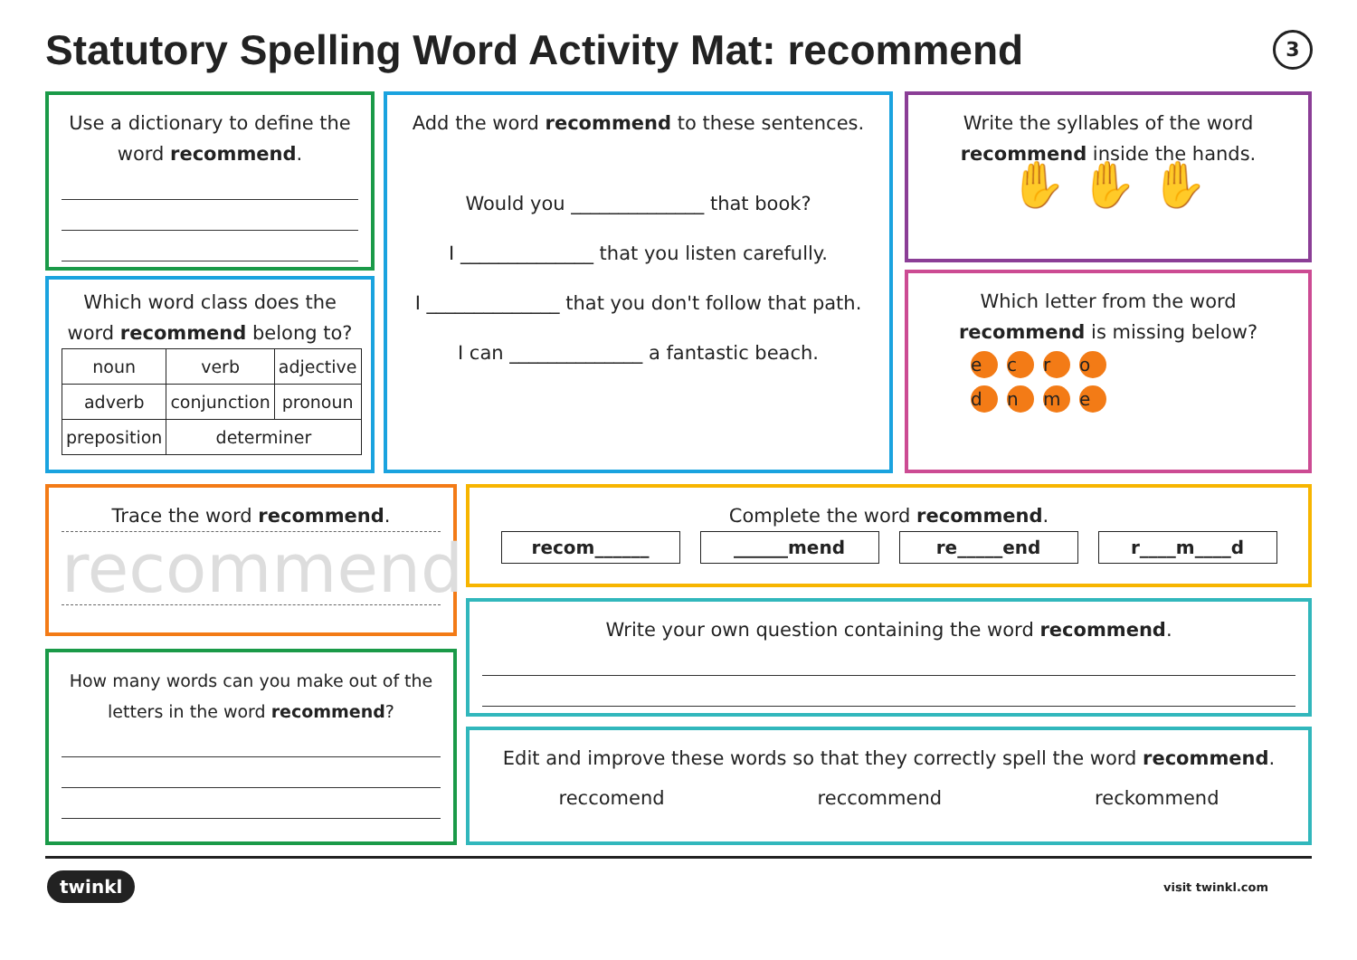Statutory Spelling Word Activity Mat: recommend
3
Use a dictionary to define the word recommend.
Which word class does the word recommend belong to?
| noun | verb | adjective |
| adverb | conjunction | pronoun |
| preposition | determiner | |
Add the word recommend to these sentences.
Would you ______________ that book?
I ______________ that you listen carefully.
I ______________ that you don't follow that path.
I can ______________ a fantastic beach.
Write the syllables of the word recommend inside the hands.
✋ ✋ ✋
Which letter from the word recommend is missing below?
ecro
dnme
Trace the word recommend.
recommend
How many words can you make out of the letters in the word recommend?
Complete the word recommend.
recom______ ______mend re_____end r____m____d
Write your own question containing the word recommend.
Edit and improve these words so that they correctly spell the word recommend.
reccomend reccommend reckommend
twinkl visit twinkl.com